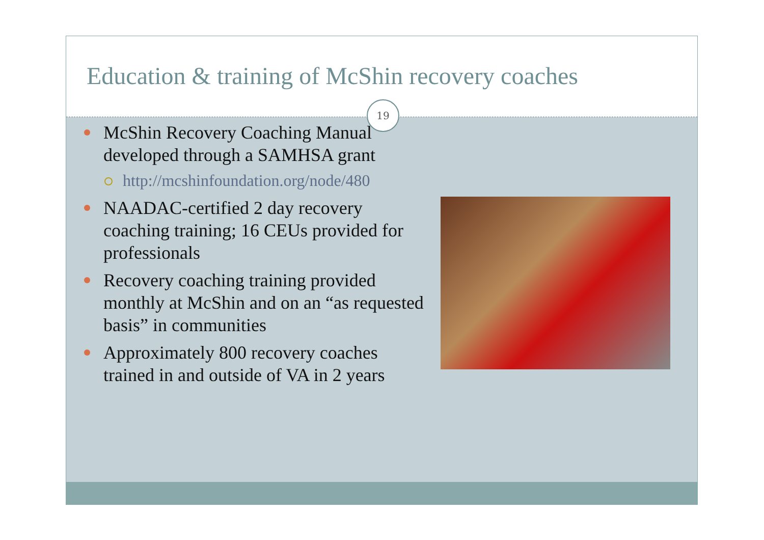Education & training of McShin recovery coaches
19
McShin Recovery Coaching Manual developed through a SAMHSA grant
http://mcshinfoundation.org/node/480
NAADAC-certified 2 day recovery coaching training; 16 CEUs provided for professionals
Recovery coaching training provided monthly at McShin and on an “as requested basis” in communities
Approximately 800 recovery coaches trained in and outside of VA in 2 years